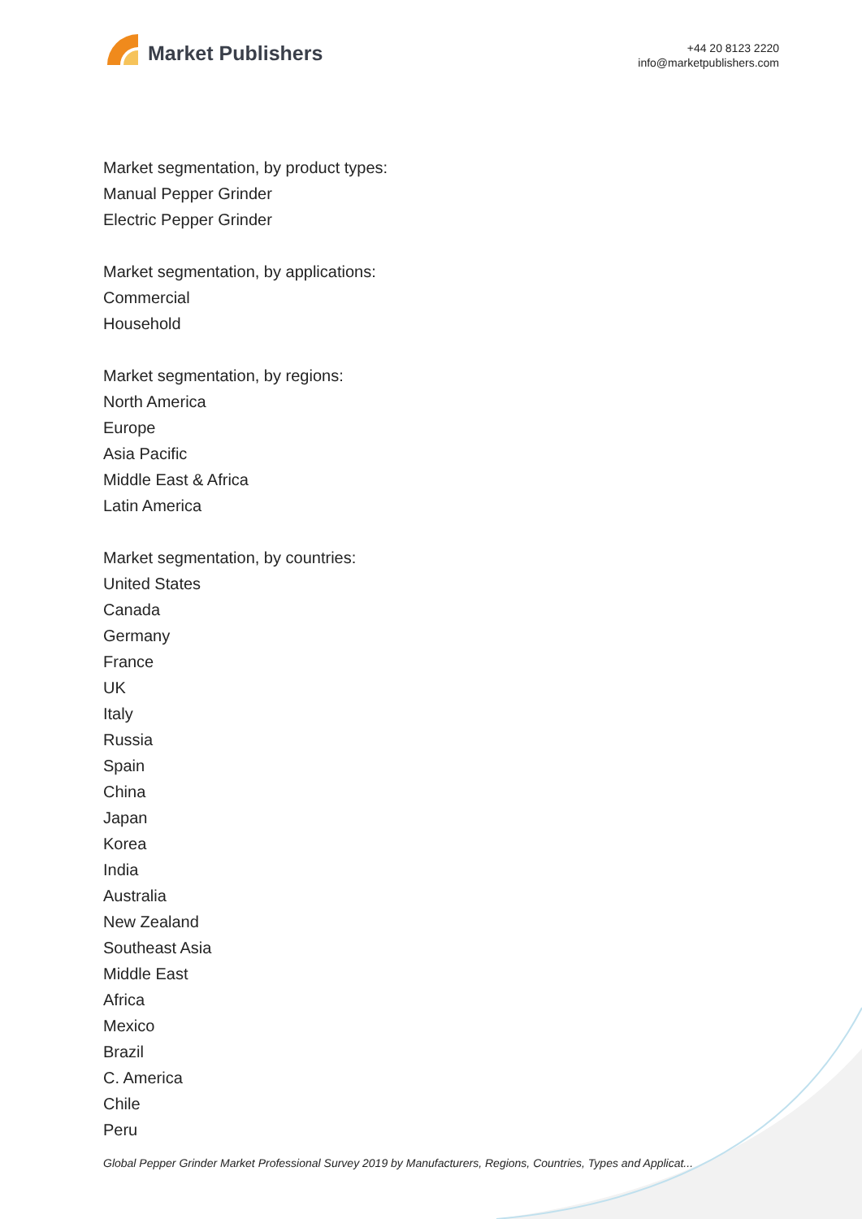Market Publishers
+44 20 8123 2220
info@marketpublishers.com
Market segmentation, by product types:
Manual Pepper Grinder
Electric Pepper Grinder
Market segmentation, by applications:
Commercial
Household
Market segmentation, by regions:
North America
Europe
Asia Pacific
Middle East & Africa
Latin America
Market segmentation, by countries:
United States
Canada
Germany
France
UK
Italy
Russia
Spain
China
Japan
Korea
India
Australia
New Zealand
Southeast Asia
Middle East
Africa
Mexico
Brazil
C. America
Chile
Peru
Global Pepper Grinder Market Professional Survey 2019 by Manufacturers, Regions, Countries, Types and Applicat...